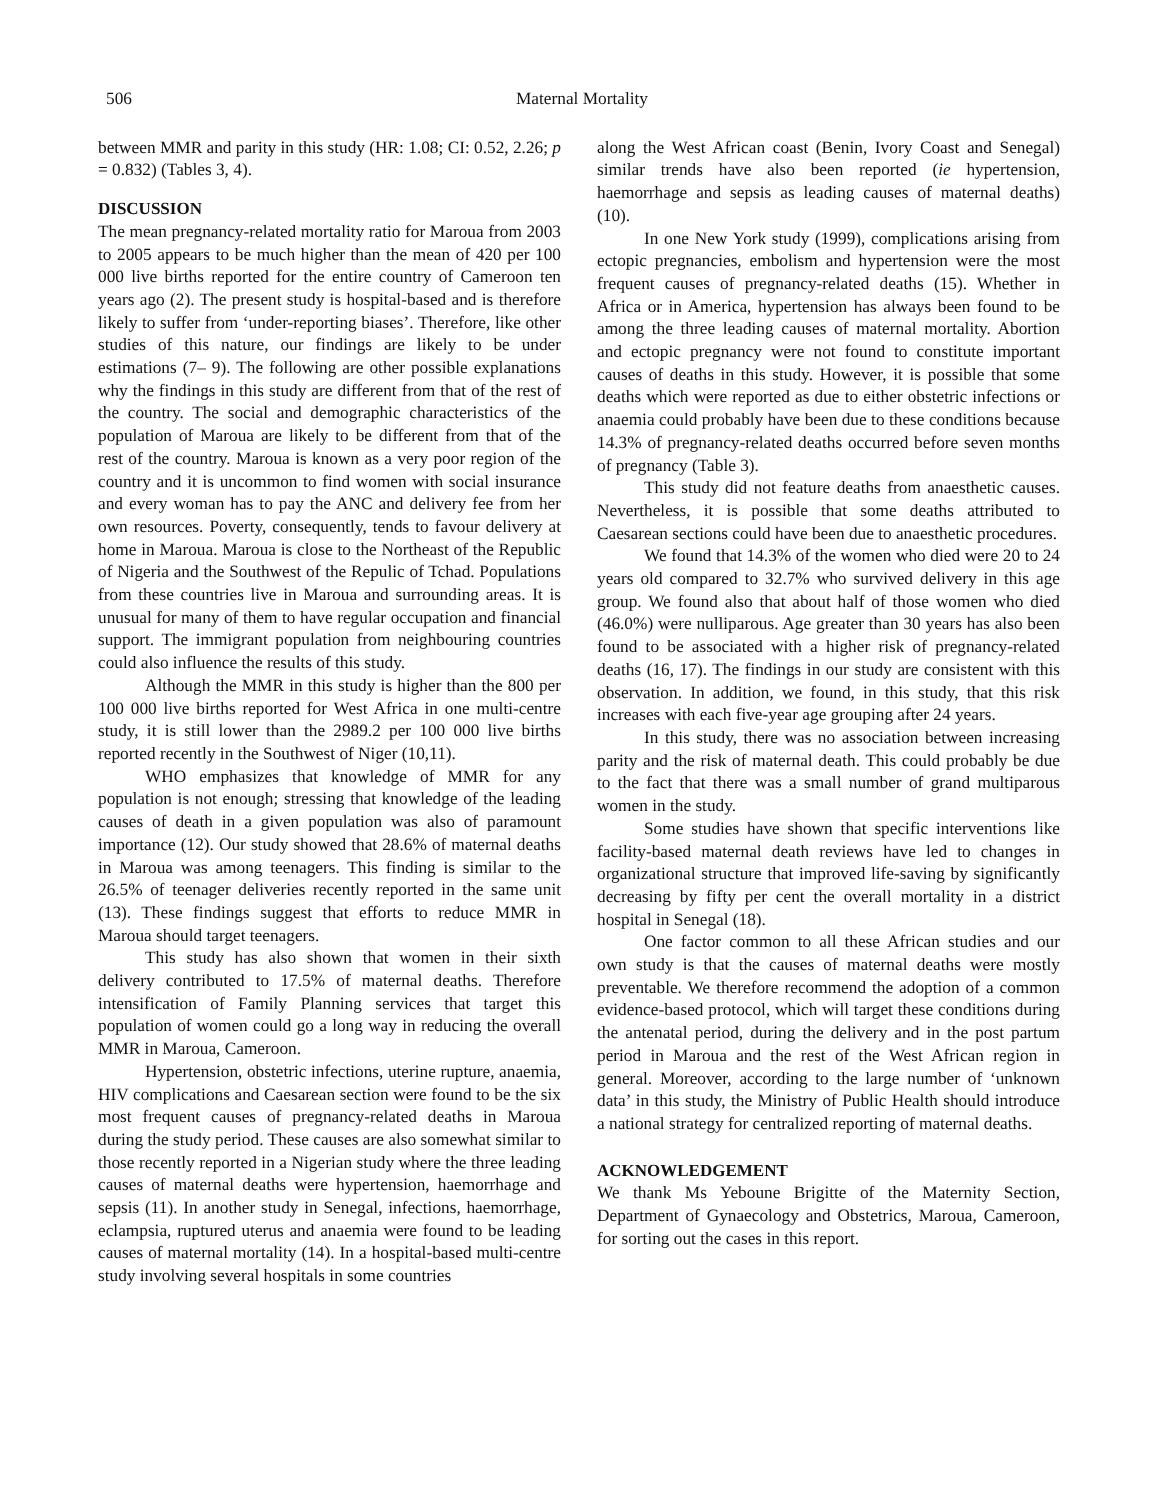506 Maternal Mortality
between MMR and parity in this study (HR: 1.08; CI: 0.52, 2.26; p = 0.832) (Tables 3, 4).
DISCUSSION
The mean pregnancy-related mortality ratio for Maroua from 2003 to 2005 appears to be much higher than the mean of 420 per 100 000 live births reported for the entire country of Cameroon ten years ago (2). The present study is hospital-based and is therefore likely to suffer from ‘under-reporting biases’. Therefore, like other studies of this nature, our findings are likely to be under estimations (7– 9). The following are other possible explanations why the findings in this study are different from that of the rest of the country. The social and demographic characteristics of the population of Maroua are likely to be different from that of the rest of the country. Maroua is known as a very poor region of the country and it is uncommon to find women with social insurance and every woman has to pay the ANC and delivery fee from her own resources. Poverty, consequently, tends to favour delivery at home in Maroua. Maroua is close to the Northeast of the Republic of Nigeria and the Southwest of the Repulic of Tchad. Populations from these countries live in Maroua and surrounding areas. It is unusual for many of them to have regular occupation and financial support. The immigrant population from neighbouring countries could also influence the results of this study.
Although the MMR in this study is higher than the 800 per 100 000 live births reported for West Africa in one multi-centre study, it is still lower than the 2989.2 per 100 000 live births reported recently in the Southwest of Niger (10,11).
WHO emphasizes that knowledge of MMR for any population is not enough; stressing that knowledge of the leading causes of death in a given population was also of paramount importance (12). Our study showed that 28.6% of maternal deaths in Maroua was among teenagers. This finding is similar to the 26.5% of teenager deliveries recently reported in the same unit (13). These findings suggest that efforts to reduce MMR in Maroua should target teenagers.
This study has also shown that women in their sixth delivery contributed to 17.5% of maternal deaths. Therefore intensification of Family Planning services that target this population of women could go a long way in reducing the overall MMR in Maroua, Cameroon.
Hypertension, obstetric infections, uterine rupture, anaemia, HIV complications and Caesarean section were found to be the six most frequent causes of pregnancy-related deaths in Maroua during the study period. These causes are also somewhat similar to those recently reported in a Nigerian study where the three leading causes of maternal deaths were hypertension, haemorrhage and sepsis (11). In another study in Senegal, infections, haemorrhage, eclampsia, ruptured uterus and anaemia were found to be leading causes of maternal mortality (14). In a hospital-based multi-centre study involving several hospitals in some countries
along the West African coast (Benin, Ivory Coast and Senegal) similar trends have also been reported (ie hypertension, haemorrhage and sepsis as leading causes of maternal deaths) (10).
In one New York study (1999), complications arising from ectopic pregnancies, embolism and hypertension were the most frequent causes of pregnancy-related deaths (15). Whether in Africa or in America, hypertension has always been found to be among the three leading causes of maternal mortality. Abortion and ectopic pregnancy were not found to constitute important causes of deaths in this study. However, it is possible that some deaths which were reported as due to either obstetric infections or anaemia could probably have been due to these conditions because 14.3% of pregnancy-related deaths occurred before seven months of pregnancy (Table 3).
This study did not feature deaths from anaesthetic causes. Nevertheless, it is possible that some deaths attributed to Caesarean sections could have been due to anaesthetic procedures.
We found that 14.3% of the women who died were 20 to 24 years old compared to 32.7% who survived delivery in this age group. We found also that about half of those women who died (46.0%) were nulliparous. Age greater than 30 years has also been found to be associated with a higher risk of pregnancy-related deaths (16, 17). The findings in our study are consistent with this observation. In addition, we found, in this study, that this risk increases with each five-year age grouping after 24 years.
In this study, there was no association between increasing parity and the risk of maternal death. This could probably be due to the fact that there was a small number of grand multiparous women in the study.
Some studies have shown that specific interventions like facility-based maternal death reviews have led to changes in organizational structure that improved life-saving by significantly decreasing by fifty per cent the overall mortality in a district hospital in Senegal (18).
One factor common to all these African studies and our own study is that the causes of maternal deaths were mostly preventable. We therefore recommend the adoption of a common evidence-based protocol, which will target these conditions during the antenatal period, during the delivery and in the post partum period in Maroua and the rest of the West African region in general. Moreover, according to the large number of ‘unknown data’ in this study, the Ministry of Public Health should introduce a national strategy for centralized reporting of maternal deaths.
ACKNOWLEDGEMENT
We thank Ms Yeboune Brigitte of the Maternity Section, Department of Gynaecology and Obstetrics, Maroua, Cameroon, for sorting out the cases in this report.